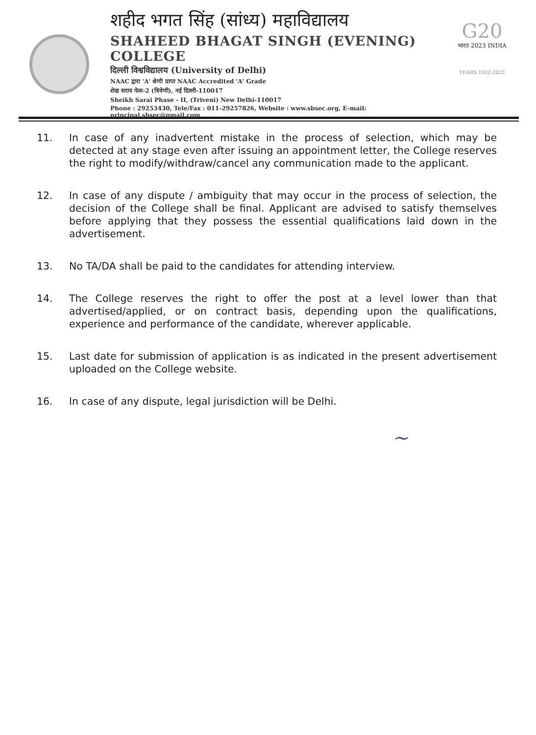शहीद भगत सिंह (सांध्य) महाविद्यालय
SHAHEED BHAGAT SINGH (EVENING) COLLEGE
दिल्ली विश्वविद्यालय (University of Delhi)
NAAC द्वारा 'A' श्रेणी प्राप्त NAAC Accredited 'A' Grade
शेख सराय फेस-2 (त्रिवेणी), नई दिल्ली-110017
Sheikh Sarai Phase - II, (Triveni) New Delhi-110017
Phone : 29253430, Tele/Fax : 011-29257826, Website : www.sbsec.org, E-mail: principal.sbsec@gmail.com
G20
भारत 2023 INDIA
YEARS 1922-2022
11. In case of any inadvertent mistake in the process of selection, which may be detected at any stage even after issuing an appointment letter, the College reserves the right to modify/withdraw/cancel any communication made to the applicant.
12. In case of any dispute / ambiguity that may occur in the process of selection, the decision of the College shall be final. Applicant are advised to satisfy themselves before applying that they possess the essential qualifications laid down in the advertisement.
13. No TA/DA shall be paid to the candidates for attending interview.
14. The College reserves the right to offer the post at a level lower than that advertised/applied, or on contract basis, depending upon the qualifications, experience and performance of the candidate, wherever applicable.
15. Last date for submission of application is as indicated in the present advertisement uploaded on the College website.
16. In case of any dispute, legal jurisdiction will be Delhi.
~